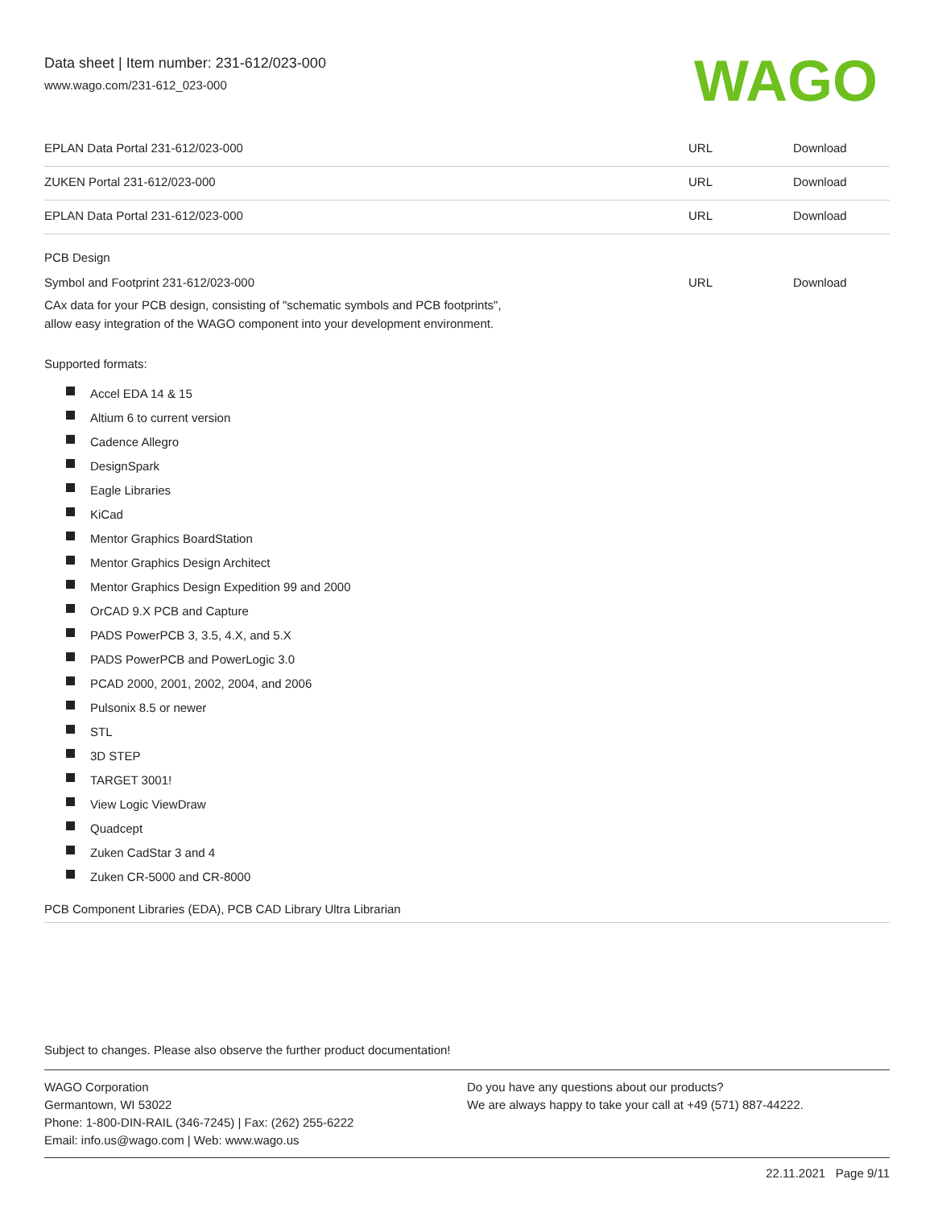Data sheet | Item number: 231-612/023-000
www.wago.com/231-612_023-000
WAGO
| EPLAN Data Portal 231-612/023-000 | URL | Download |
| ZUKEN Portal 231-612/023-000 | URL | Download |
| EPLAN Data Portal 231-612/023-000 | URL | Download |
PCB Design
| Symbol and Footprint 231-612/023-000 | URL | Download |
CAx data for your PCB design, consisting of "schematic symbols and PCB footprints",
allow easy integration of the WAGO component into your development environment.
Supported formats:
Accel EDA 14 & 15
Altium 6 to current version
Cadence Allegro
DesignSpark
Eagle Libraries
KiCad
Mentor Graphics BoardStation
Mentor Graphics Design Architect
Mentor Graphics Design Expedition 99 and 2000
OrCAD 9.X PCB and Capture
PADS PowerPCB 3, 3.5, 4.X, and 5.X
PADS PowerPCB and PowerLogic 3.0
PCAD 2000, 2001, 2002, 2004, and 2006
Pulsonix 8.5 or newer
STL
3D STEP
TARGET 3001!
View Logic ViewDraw
Quadcept
Zuken CadStar 3 and 4
Zuken CR-5000 and CR-8000
PCB Component Libraries (EDA), PCB CAD Library Ultra Librarian
Subject to changes. Please also observe the further product documentation!
WAGO Corporation
Germantown, WI 53022
Phone: 1-800-DIN-RAIL (346-7245) | Fax: (262) 255-6222
Email: info.us@wago.com | Web: www.wago.us
Do you have any questions about our products?
We are always happy to take your call at +49 (571) 887-44222.
22.11.2021 Page 9/11